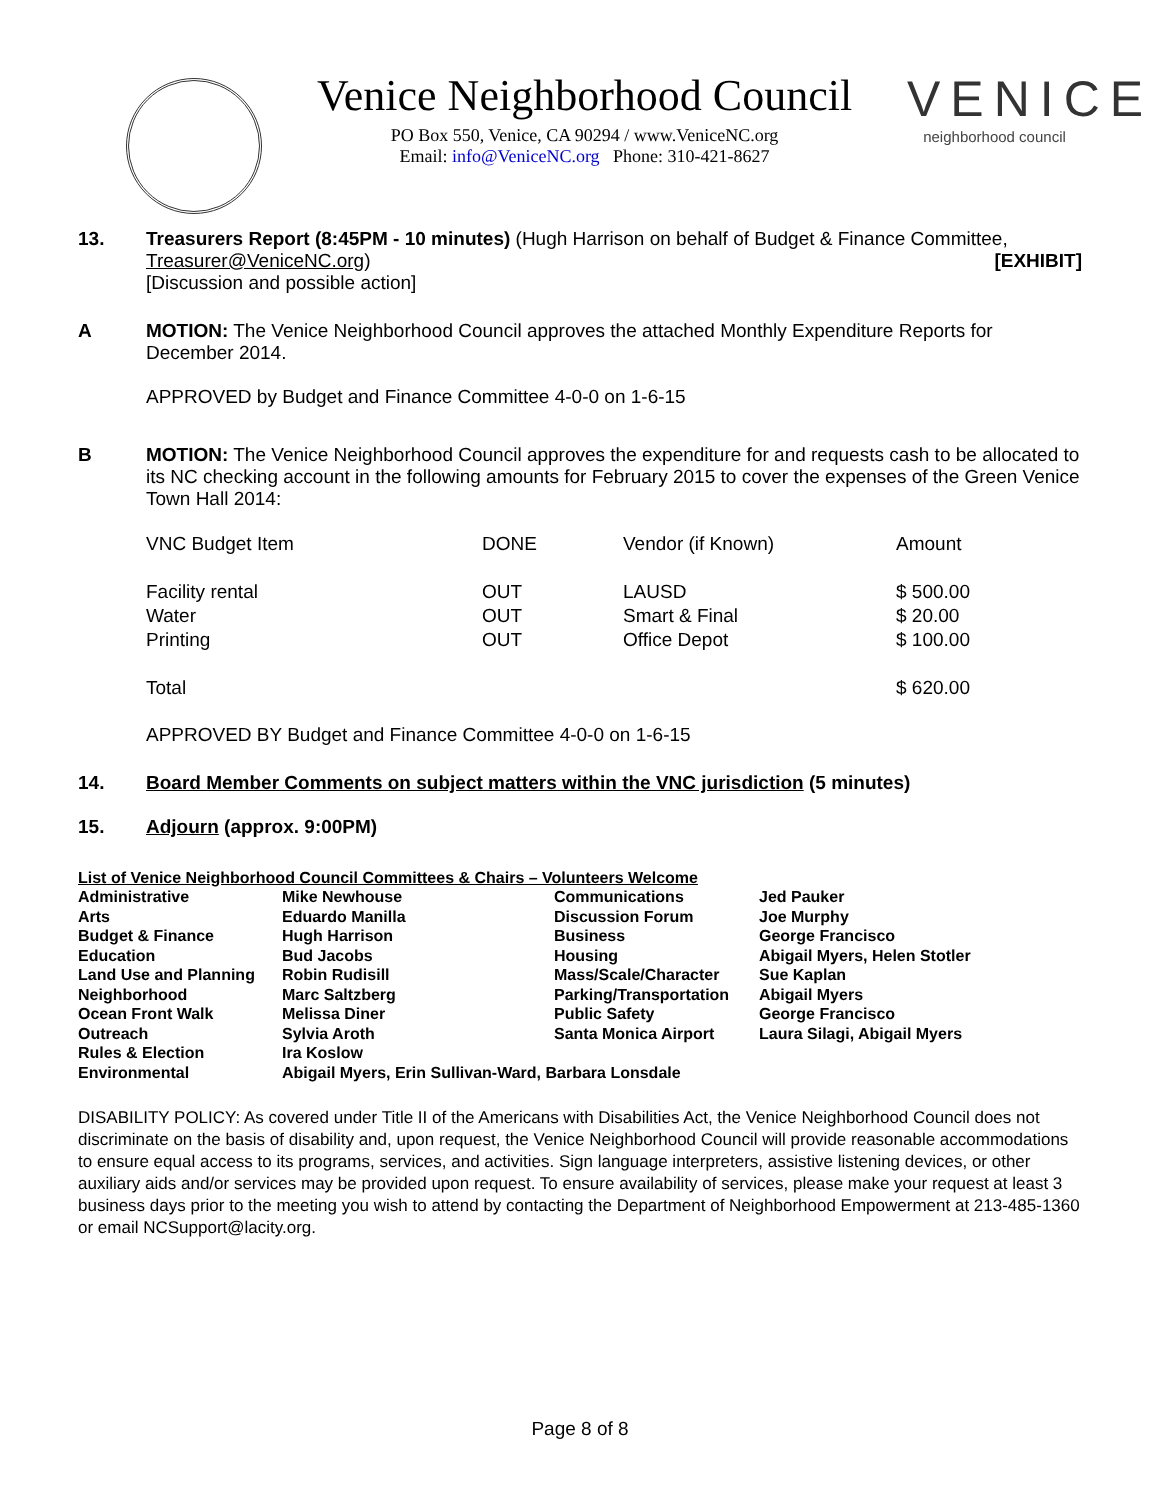Venice Neighborhood Council
PO Box 550, Venice, CA 90294 / www.VeniceNC.org
Email: info@VeniceNC.org Phone: 310-421-8627
VENICE
neighborhood council
13. Treasurers Report (8:45PM - 10 minutes) (Hugh Harrison on behalf of Budget & Finance Committee, Treasurer@VeniceNC.org) [EXHIBIT]
[Discussion and possible action]
A MOTION: The Venice Neighborhood Council approves the attached Monthly Expenditure Reports for December 2014.
APPROVED by Budget and Finance Committee 4-0-0 on 1-6-15
B MOTION: The Venice Neighborhood Council approves the expenditure for and requests cash to be allocated to its NC checking account in the following amounts for February 2015 to cover the expenses of the Green Venice Town Hall 2014:
| VNC Budget Item | DONE | Vendor (if Known) | Amount |
| Facility rental | OUT | LAUSD | $ 500.00 |
| Water | OUT | Smart & Final | $ 20.00 |
| Printing | OUT | Office Depot | $ 100.00 |
| Total | | | $ 620.00 |
APPROVED BY Budget and Finance Committee 4-0-0 on 1-6-15
14. Board Member Comments on subject matters within the VNC jurisdiction (5 minutes)
15. Adjourn (approx. 9:00PM)
| List of Venice Neighborhood Council Committees & Chairs – Volunteers Welcome | | | |
| Administrative | Mike Newhouse | Communications | Jed Pauker |
| Arts | Eduardo Manilla | Discussion Forum | Joe Murphy |
| Budget & Finance | Hugh Harrison | Business | George Francisco |
| Education | Bud Jacobs | Housing | Abigail Myers, Helen Stotler |
| Land Use and Planning | Robin Rudisill | Mass/Scale/Character | Sue Kaplan |
| Neighborhood | Marc Saltzberg | Parking/Transportation | Abigail Myers |
| Ocean Front Walk | Melissa Diner | Public Safety | George Francisco |
| Outreach | Sylvia Aroth | Santa Monica Airport | Laura Silagi, Abigail Myers |
| Rules & Election | Ira Koslow | | |
| Environmental | Abigail Myers, Erin Sullivan-Ward, Barbara Lonsdale | | |
DISABILITY POLICY: As covered under Title II of the Americans with Disabilities Act, the Venice Neighborhood Council does not discriminate on the basis of disability and, upon request, the Venice Neighborhood Council will provide reasonable accommodations to ensure equal access to its programs, services, and activities. Sign language interpreters, assistive listening devices, or other auxiliary aids and/or services may be provided upon request. To ensure availability of services, please make your request at least 3 business days prior to the meeting you wish to attend by contacting the Department of Neighborhood Empowerment at 213-485-1360 or email NCSupport@lacity.org.
Page 8 of 8